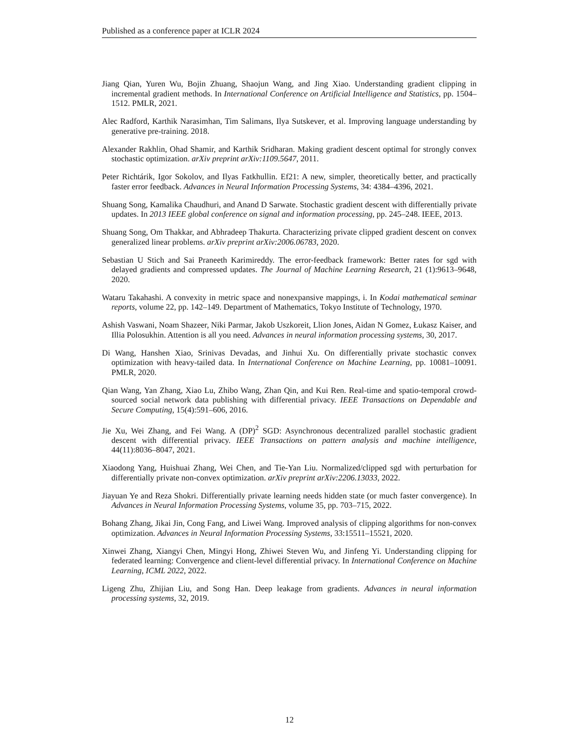Published as a conference paper at ICLR 2024
Jiang Qian, Yuren Wu, Bojin Zhuang, Shaojun Wang, and Jing Xiao. Understanding gradient clipping in incremental gradient methods. In International Conference on Artificial Intelligence and Statistics, pp. 1504–1512. PMLR, 2021.
Alec Radford, Karthik Narasimhan, Tim Salimans, Ilya Sutskever, et al. Improving language understanding by generative pre-training. 2018.
Alexander Rakhlin, Ohad Shamir, and Karthik Sridharan. Making gradient descent optimal for strongly convex stochastic optimization. arXiv preprint arXiv:1109.5647, 2011.
Peter Richtárik, Igor Sokolov, and Ilyas Fatkhullin. Ef21: A new, simpler, theoretically better, and practically faster error feedback. Advances in Neural Information Processing Systems, 34: 4384–4396, 2021.
Shuang Song, Kamalika Chaudhuri, and Anand D Sarwate. Stochastic gradient descent with differentially private updates. In 2013 IEEE global conference on signal and information processing, pp. 245–248. IEEE, 2013.
Shuang Song, Om Thakkar, and Abhradeep Thakurta. Characterizing private clipped gradient descent on convex generalized linear problems. arXiv preprint arXiv:2006.06783, 2020.
Sebastian U Stich and Sai Praneeth Karimireddy. The error-feedback framework: Better rates for sgd with delayed gradients and compressed updates. The Journal of Machine Learning Research, 21 (1):9613–9648, 2020.
Wataru Takahashi. A convexity in metric space and nonexpansive mappings, i. In Kodai mathematical seminar reports, volume 22, pp. 142–149. Department of Mathematics, Tokyo Institute of Technology, 1970.
Ashish Vaswani, Noam Shazeer, Niki Parmar, Jakob Uszkoreit, Llion Jones, Aidan N Gomez, Łukasz Kaiser, and Illia Polosukhin. Attention is all you need. Advances in neural information processing systems, 30, 2017.
Di Wang, Hanshen Xiao, Srinivas Devadas, and Jinhui Xu. On differentially private stochastic convex optimization with heavy-tailed data. In International Conference on Machine Learning, pp. 10081–10091. PMLR, 2020.
Qian Wang, Yan Zhang, Xiao Lu, Zhibo Wang, Zhan Qin, and Kui Ren. Real-time and spatio-temporal crowd-sourced social network data publishing with differential privacy. IEEE Transactions on Dependable and Secure Computing, 15(4):591–606, 2016.
Jie Xu, Wei Zhang, and Fei Wang. A (DP)<sup>2</sup> SGD: Asynchronous decentralized parallel stochastic gradient descent with differential privacy. IEEE Transactions on pattern analysis and machine intelligence, 44(11):8036–8047, 2021.
Xiaodong Yang, Huishuai Zhang, Wei Chen, and Tie-Yan Liu. Normalized/clipped sgd with perturbation for differentially private non-convex optimization. arXiv preprint arXiv:2206.13033, 2022.
Jiayuan Ye and Reza Shokri. Differentially private learning needs hidden state (or much faster convergence). In Advances in Neural Information Processing Systems, volume 35, pp. 703–715, 2022.
Bohang Zhang, Jikai Jin, Cong Fang, and Liwei Wang. Improved analysis of clipping algorithms for non-convex optimization. Advances in Neural Information Processing Systems, 33:15511–15521, 2020.
Xinwei Zhang, Xiangyi Chen, Mingyi Hong, Zhiwei Steven Wu, and Jinfeng Yi. Understanding clipping for federated learning: Convergence and client-level differential privacy. In International Conference on Machine Learning, ICML 2022, 2022.
Ligeng Zhu, Zhijian Liu, and Song Han. Deep leakage from gradients. Advances in neural information processing systems, 32, 2019.
12